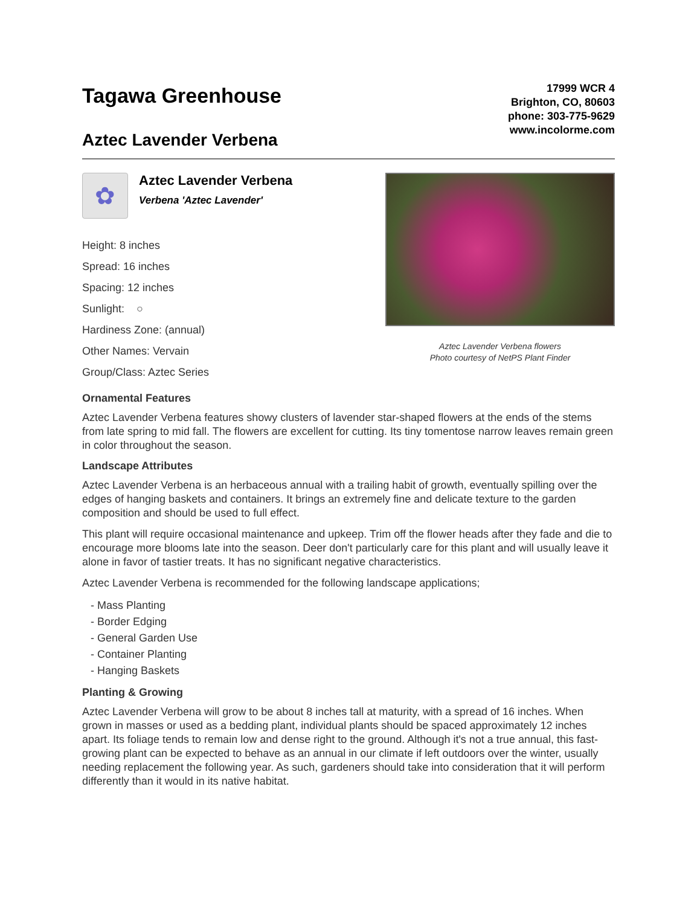Tagawa Greenhouse
Aztec Lavender Verbena
17999 WCR 4
Brighton, CO, 80603
phone: 303-775-9629
www.incolorme.com
✿
Aztec Lavender Verbena Verbena 'Aztec Lavender'
Height: 8 inches
Spread: 16 inches
Spacing: 12 inches
Sunlight: ○
Hardiness Zone: (annual)
Other Names: Vervain
Group/Class: Aztec Series
Aztec Lavender Verbena flowers
Photo courtesy of NetPS Plant Finder
Ornamental Features
Aztec Lavender Verbena features showy clusters of lavender star-shaped flowers at the ends of the stems from late spring to mid fall. The flowers are excellent for cutting. Its tiny tomentose narrow leaves remain green in color throughout the season.
Landscape Attributes
Aztec Lavender Verbena is an herbaceous annual with a trailing habit of growth, eventually spilling over the edges of hanging baskets and containers. It brings an extremely fine and delicate texture to the garden composition and should be used to full effect.
This plant will require occasional maintenance and upkeep. Trim off the flower heads after they fade and die to encourage more blooms late into the season. Deer don't particularly care for this plant and will usually leave it alone in favor of tastier treats. It has no significant negative characteristics.
Aztec Lavender Verbena is recommended for the following landscape applications;
- Mass Planting
- Border Edging
- General Garden Use
- Container Planting
- Hanging Baskets
Planting & Growing
Aztec Lavender Verbena will grow to be about 8 inches tall at maturity, with a spread of 16 inches. When grown in masses or used as a bedding plant, individual plants should be spaced approximately 12 inches apart. Its foliage tends to remain low and dense right to the ground. Although it's not a true annual, this fast-growing plant can be expected to behave as an annual in our climate if left outdoors over the winter, usually needing replacement the following year. As such, gardeners should take into consideration that it will perform differently than it would in its native habitat.